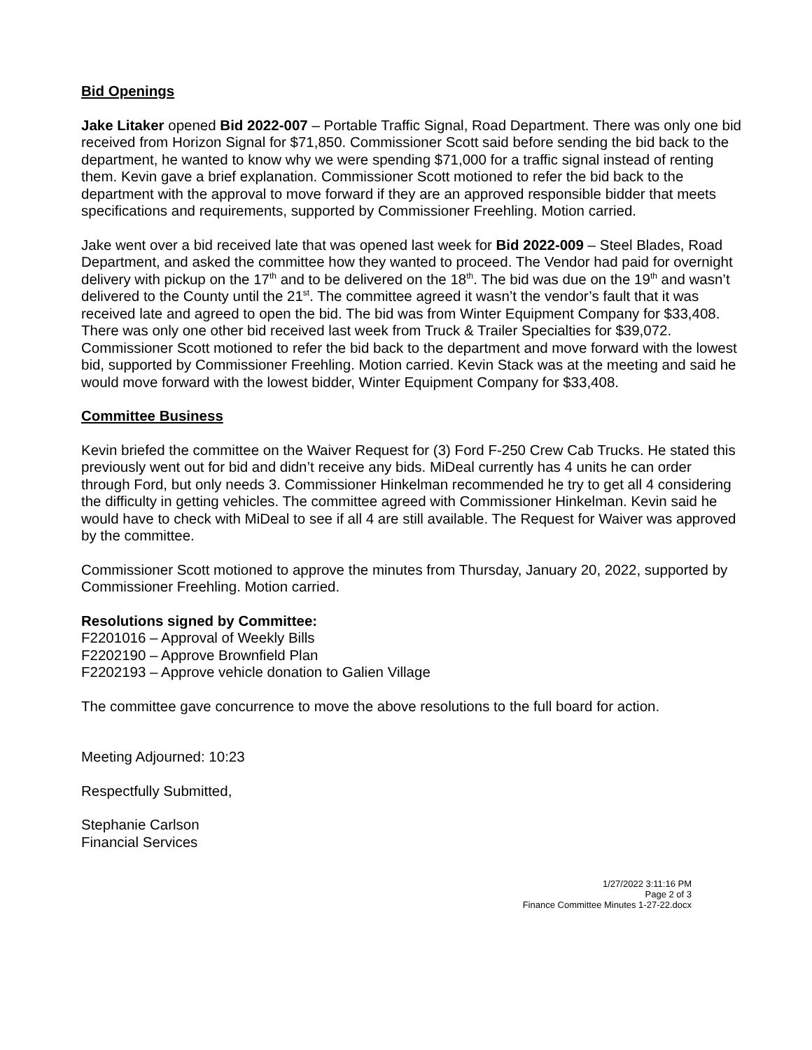Bid Openings
Jake Litaker opened Bid 2022-007 – Portable Traffic Signal, Road Department. There was only one bid received from Horizon Signal for $71,850. Commissioner Scott said before sending the bid back to the department, he wanted to know why we were spending $71,000 for a traffic signal instead of renting them. Kevin gave a brief explanation. Commissioner Scott motioned to refer the bid back to the department with the approval to move forward if they are an approved responsible bidder that meets specifications and requirements, supported by Commissioner Freehling. Motion carried.
Jake went over a bid received late that was opened last week for Bid 2022-009 – Steel Blades, Road Department, and asked the committee how they wanted to proceed. The Vendor had paid for overnight delivery with pickup on the 17<sup>th</sup> and to be delivered on the 18<sup>th</sup>. The bid was due on the 19<sup>th</sup> and wasn’t delivered to the County until the 21<sup>st</sup>. The committee agreed it wasn’t the vendor’s fault that it was received late and agreed to open the bid. The bid was from Winter Equipment Company for $33,408. There was only one other bid received last week from Truck & Trailer Specialties for $39,072. Commissioner Scott motioned to refer the bid back to the department and move forward with the lowest bid, supported by Commissioner Freehling. Motion carried. Kevin Stack was at the meeting and said he would move forward with the lowest bidder, Winter Equipment Company for $33,408.
Committee Business
Kevin briefed the committee on the Waiver Request for (3) Ford F-250 Crew Cab Trucks. He stated this previously went out for bid and didn’t receive any bids. MiDeal currently has 4 units he can order through Ford, but only needs 3. Commissioner Hinkelman recommended he try to get all 4 considering the difficulty in getting vehicles. The committee agreed with Commissioner Hinkelman. Kevin said he would have to check with MiDeal to see if all 4 are still available. The Request for Waiver was approved by the committee.
Commissioner Scott motioned to approve the minutes from Thursday, January 20, 2022, supported by Commissioner Freehling. Motion carried.
Resolutions signed by Committee:
F2201016 – Approval of Weekly Bills
F2202190 – Approve Brownfield Plan
F2202193 – Approve vehicle donation to Galien Village
The committee gave concurrence to move the above resolutions to the full board for action.
Meeting Adjourned: 10:23
Respectfully Submitted,
Stephanie Carlson
Financial Services
1/27/2022 3:11:16 PM
Page 2 of 3
Finance Committee Minutes 1-27-22.docx